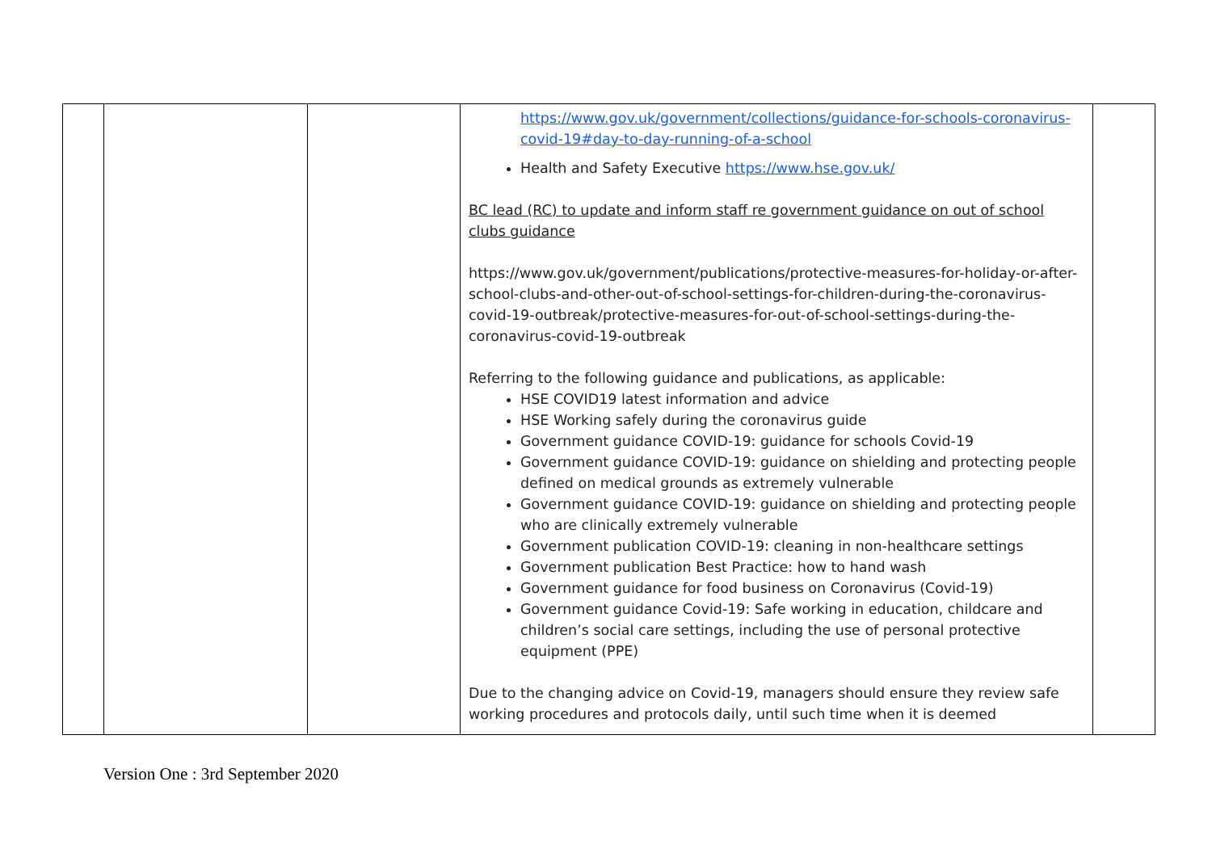| | | | https://www.gov.uk/government/collections/guidance-for-schools-coronavirus-covid-19#day-to-day-running-of-a-school Health and Safety Executive https://www.hse.gov.uk/ BC lead (RC) to update and inform staff re government guidance on out of school clubs guidance https://www.gov.uk/government/publications/protective-measures-for-holiday-or-after-school-clubs-and-other-out-of-school-settings-for-children-during-the-coronavirus-covid-19-outbreak/protective-measures-for-out-of-school-settings-during-the-coronavirus-covid-19-outbreak Referring to the following guidance and publications, as applicable: HSE COVID19 latest information and advice HSE Working safely during the coronavirus guide Government guidance COVID-19: guidance for schools Covid-19 Government guidance COVID-19: guidance on shielding and protecting people defined on medical grounds as extremely vulnerable Government guidance COVID-19: guidance on shielding and protecting people who are clinically extremely vulnerable Government publication COVID-19: cleaning in non-healthcare settings Government publication Best Practice: how to hand wash Government guidance for food business on Coronavirus (Covid-19) Government guidance Covid-19: Safe working in education, childcare and children’s social care settings, including the use of personal protective equipment (PPE) Due to the changing advice on Covid-19, managers should ensure they review safe working procedures and protocols daily, until such time when it is deemed | |
Version One : 3rd September 2020